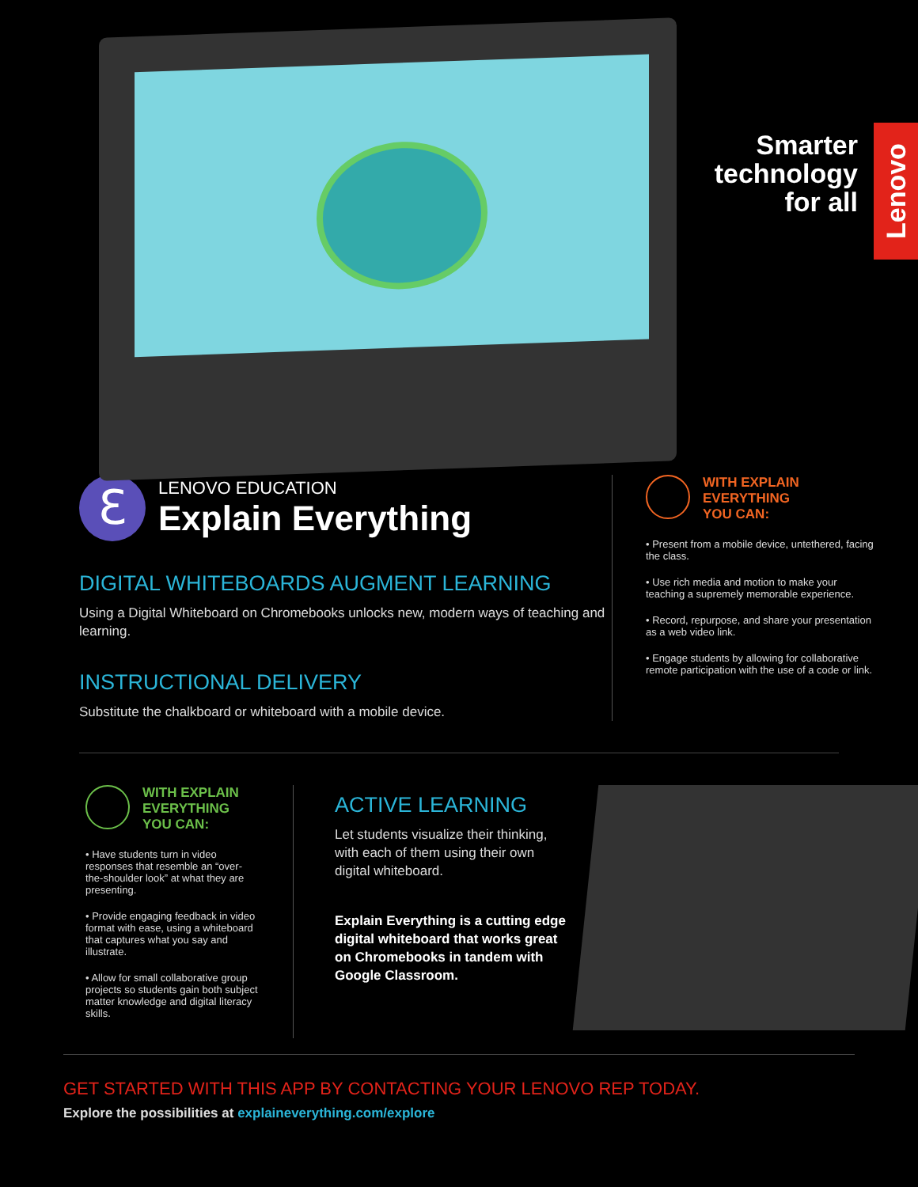Smarter
technology
for all
Lenovo
ℇ
LENOVO EDUCATION
Explain Everything
DIGITAL WHITEBOARDS AUGMENT LEARNING
Using a Digital Whiteboard on Chromebooks unlocks new, modern ways of teaching and learning.
INSTRUCTIONAL DELIVERY
Substitute the chalkboard or whiteboard with a mobile device.
WITH EXPLAIN
EVERYTHING
YOU CAN:
• Present from a mobile device, untethered, facing the class.
• Use rich media and motion to make your teaching a supremely memorable experience.
• Record, repurpose, and share your presentation as a web video link.
• Engage students by allowing for collaborative remote participation with the use of a code or link.
WITH EXPLAIN
EVERYTHING
YOU CAN:
• Have students turn in video responses that resemble an “over-the-shoulder look” at what they are presenting.
• Provide engaging feedback in video format with ease, using a whiteboard that captures what you say and illustrate.
• Allow for small collaborative group projects so students gain both subject matter knowledge and digital literacy skills.
ACTIVE LEARNING
Let students visualize their thinking, with each of them using their own digital whiteboard.
Explain Everything is a cutting edge digital whiteboard that works great on Chromebooks in tandem with Google Classroom.
GET STARTED WITH THIS APP BY CONTACTING YOUR LENOVO REP TODAY.
Explore the possibilities at explaineverything.com/explore